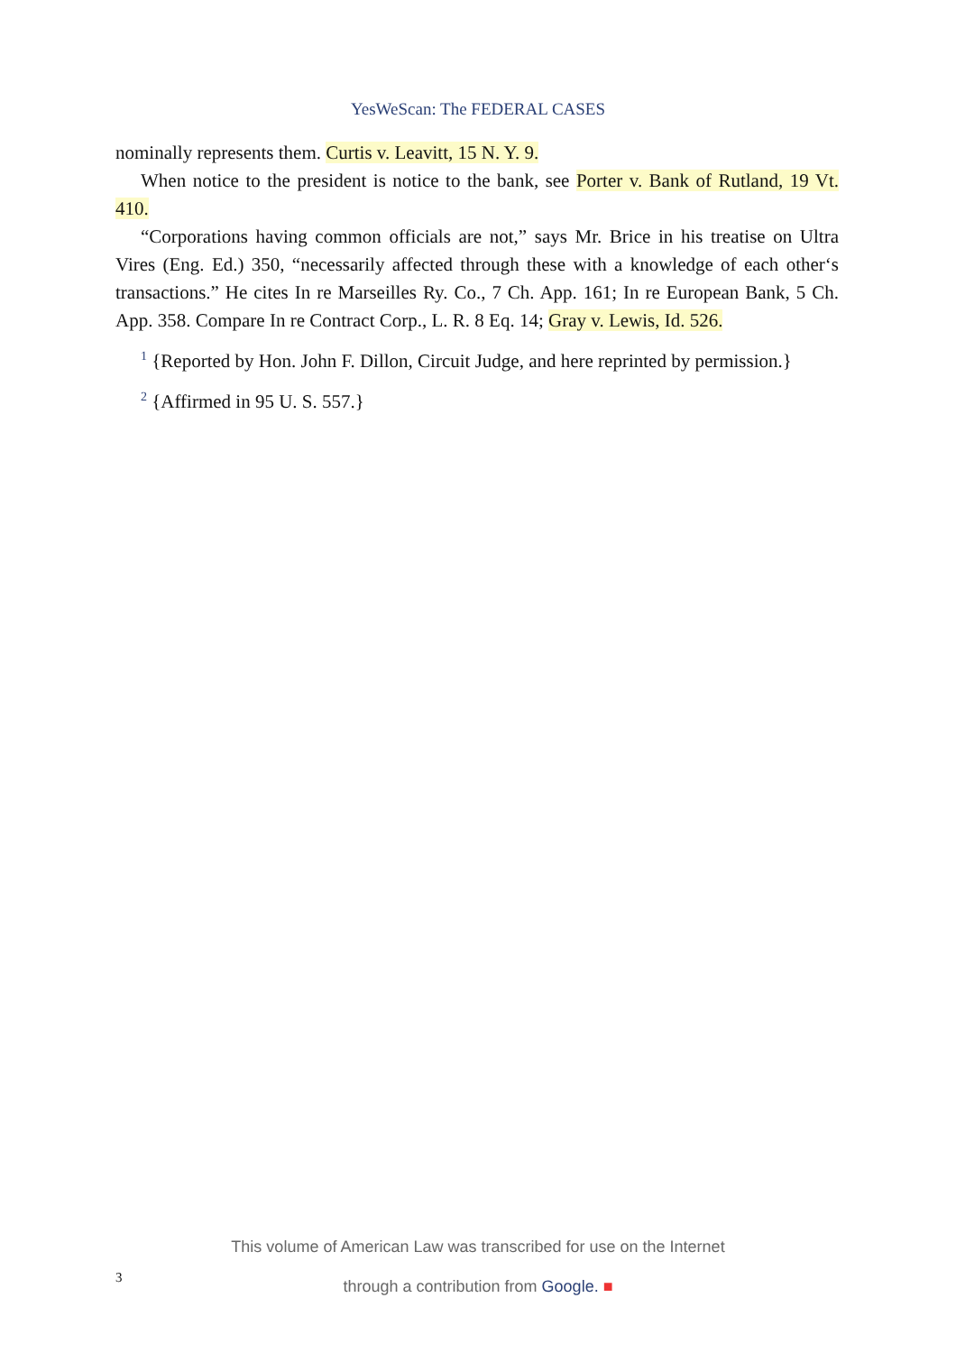YesWeScan: The FEDERAL CASES
nominally represents them. Curtis v. Leavitt, 15 N. Y. 9.
When notice to the president is notice to the bank, see Porter v. Bank of Rutland, 19 Vt. 410.
“Corporations having common officials are not,” says Mr. Brice in his treatise on Ultra Vires (Eng. Ed.) 350, “necessarily affected through these with a knowledge of each other‘s transactions.” He cites In re Marseilles Ry. Co., 7 Ch. App. 161; In re European Bank, 5 Ch. App. 358. Compare In re Contract Corp., L. R. 8 Eq. 14; Gray v. Lewis, Id. 526.
<sup>1</sup> {Reported by Hon. John F. Dillon, Circuit Judge, and here reprinted by permission.}
<sup>2</sup> {Affirmed in 95 U. S. 557.}
This volume of American Law was transcribed for use on the Internet
through a contribution from Google. ■
3